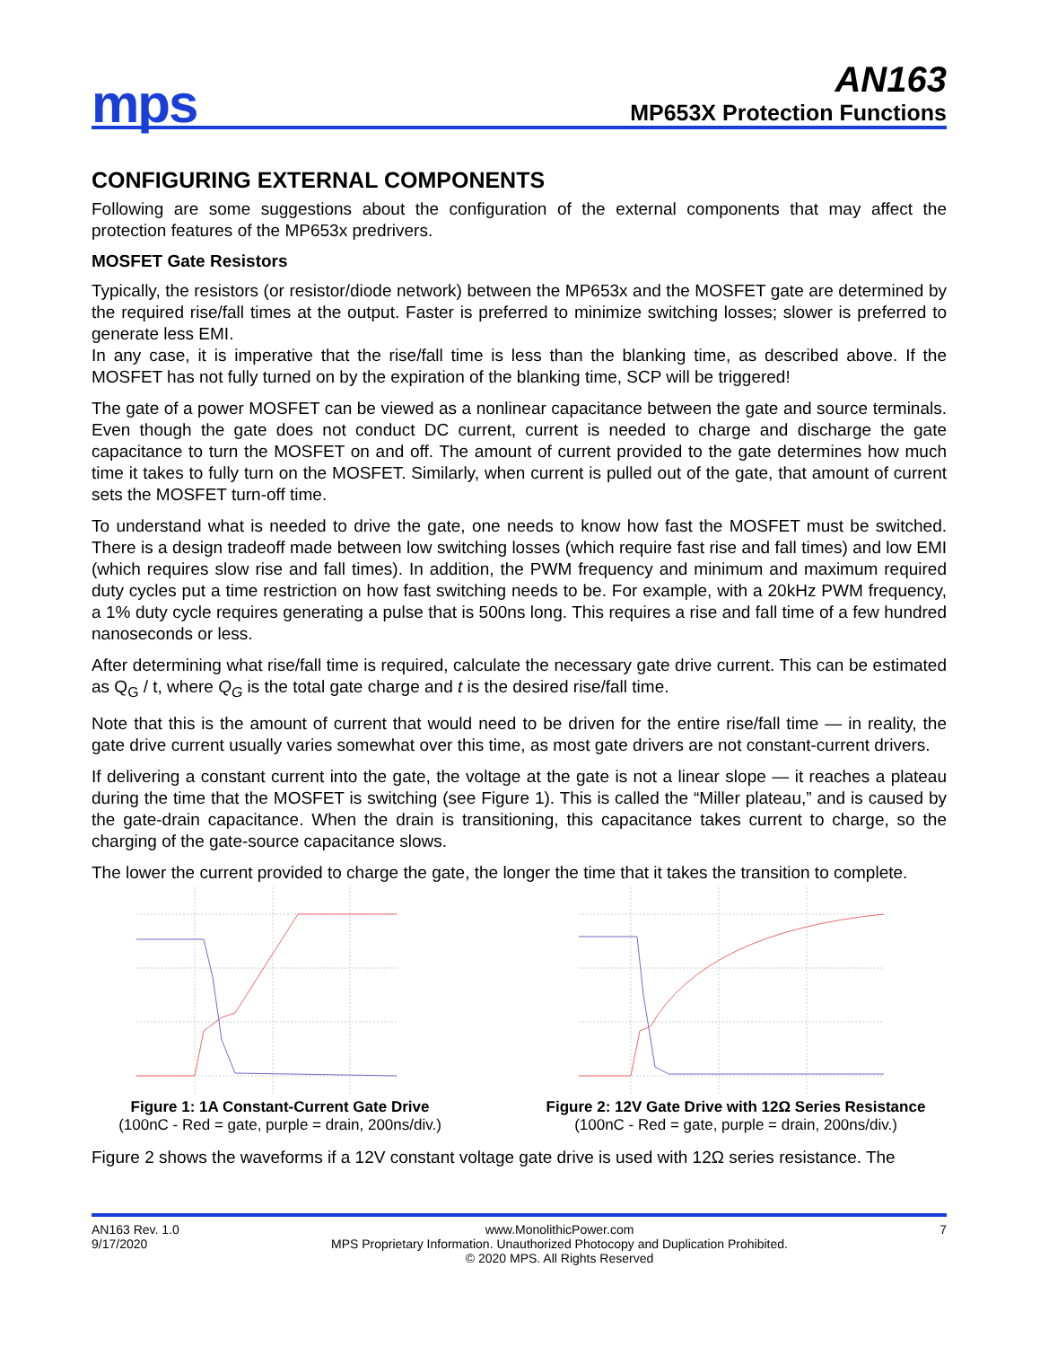mps
AN163
MP653X Protection Functions
CONFIGURING EXTERNAL COMPONENTS
Following are some suggestions about the configuration of the external components that may affect the protection features of the MP653x predrivers.
MOSFET Gate Resistors
Typically, the resistors (or resistor/diode network) between the MP653x and the MOSFET gate are determined by the required rise/fall times at the output. Faster is preferred to minimize switching losses; slower is preferred to generate less EMI.
In any case, it is imperative that the rise/fall time is less than the blanking time, as described above. If the MOSFET has not fully turned on by the expiration of the blanking time, SCP will be triggered!
The gate of a power MOSFET can be viewed as a nonlinear capacitance between the gate and source terminals. Even though the gate does not conduct DC current, current is needed to charge and discharge the gate capacitance to turn the MOSFET on and off. The amount of current provided to the gate determines how much time it takes to fully turn on the MOSFET. Similarly, when current is pulled out of the gate, that amount of current sets the MOSFET turn-off time.
To understand what is needed to drive the gate, one needs to know how fast the MOSFET must be switched. There is a design tradeoff made between low switching losses (which require fast rise and fall times) and low EMI (which requires slow rise and fall times). In addition, the PWM frequency and minimum and maximum required duty cycles put a time restriction on how fast switching needs to be. For example, with a 20kHz PWM frequency, a 1% duty cycle requires generating a pulse that is 500ns long. This requires a rise and fall time of a few hundred nanoseconds or less.
After determining what rise/fall time is required, calculate the necessary gate drive current. This can be estimated as Q<sub>G</sub> / t, where Q<sub>G</sub> is the total gate charge and t is the desired rise/fall time.
Note that this is the amount of current that would need to be driven for the entire rise/fall time — in reality, the gate drive current usually varies somewhat over this time, as most gate drivers are not constant-current drivers.
If delivering a constant current into the gate, the voltage at the gate is not a linear slope — it reaches a plateau during the time that the MOSFET is switching (see Figure 1). This is called the “Miller plateau,” and is caused by the gate-drain capacitance. When the drain is transitioning, this capacitance takes current to charge, so the charging of the gate-source capacitance slows.
The lower the current provided to charge the gate, the longer the time that it takes the transition to complete.
Figure 1: 1A Constant-Current Gate Drive
(100nC - Red = gate, purple = drain, 200ns/div.)
Figure 2: 12V Gate Drive with 12Ω Series Resistance
(100nC - Red = gate, purple = drain, 200ns/div.)
Figure 2 shows the waveforms if a 12V constant voltage gate drive is used with 12Ω series resistance. The
AN163 Rev. 1.0
9/17/2020
www.MonolithicPower.com
MPS Proprietary Information. Unauthorized Photocopy and Duplication Prohibited.
© 2020 MPS. All Rights Reserved
7